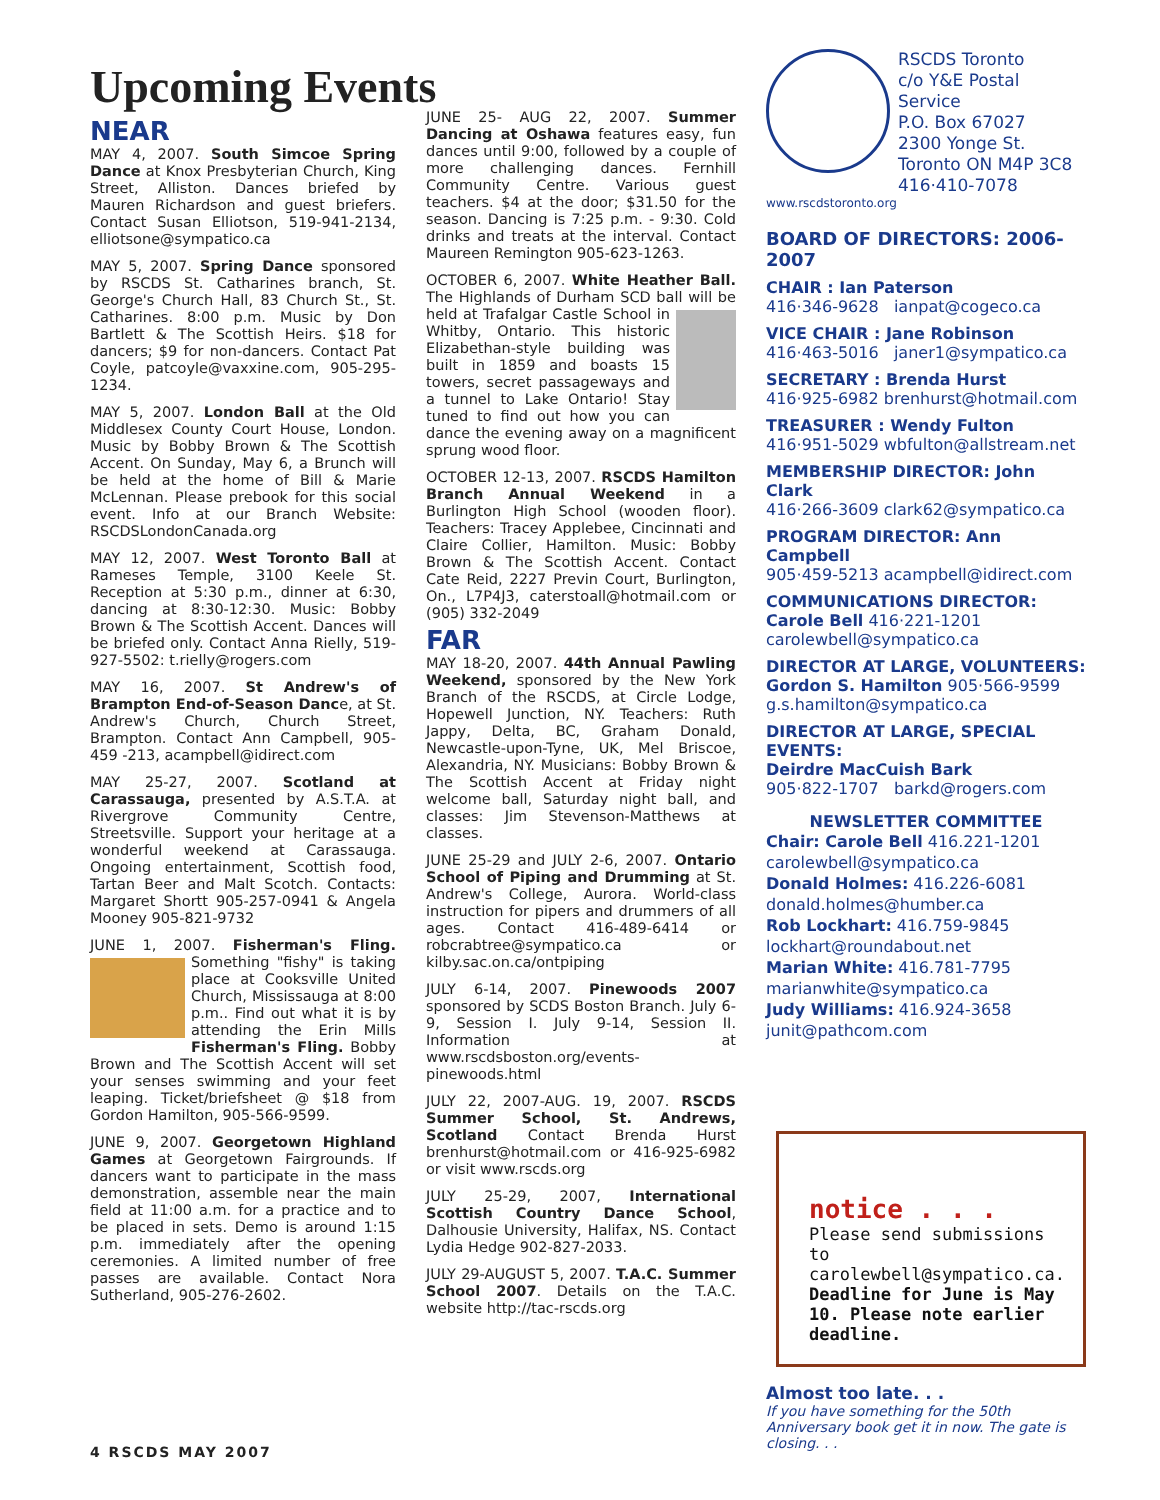Upcoming Events
NEAR
MAY 4, 2007. South Simcoe Spring Dance at Knox Presbyterian Church, King Street, Alliston. Dances briefed by Mauren Richardson and guest briefers. Contact Susan Elliotson, 519-941-2134, elliotsone@sympatico.ca
MAY 5, 2007. Spring Dance sponsored by RSCDS St. Catharines branch, St. George's Church Hall, 83 Church St., St. Catharines. 8:00 p.m. Music by Don Bartlett & The Scottish Heirs. $18 for dancers; $9 for non-dancers. Contact Pat Coyle, patcoyle@vaxxine.com, 905-295-1234.
MAY 5, 2007. London Ball at the Old Middlesex County Court House, London. Music by Bobby Brown & The Scottish Accent. On Sunday, May 6, a Brunch will be held at the home of Bill & Marie McLennan. Please prebook for this social event. Info at our Branch Website: RSCDSLondonCanada.org
MAY 12, 2007. West Toronto Ball at Rameses Temple, 3100 Keele St. Reception at 5:30 p.m., dinner at 6:30, dancing at 8:30-12:30. Music: Bobby Brown & The Scottish Accent. Dances will be briefed only. Contact Anna Rielly, 519-927-5502: t.rielly@rogers.com
MAY 16, 2007. St Andrew's of Brampton End-of-Season Dance, at St. Andrew's Church, Church Street, Brampton. Contact Ann Campbell, 905-459 -213, acampbell@idirect.com
MAY 25-27, 2007. Scotland at Carassauga, presented by A.S.T.A. at Rivergrove Community Centre, Streetsville. Support your heritage at a wonderful weekend at Carassauga. Ongoing entertainment, Scottish food, Tartan Beer and Malt Scotch. Contacts: Margaret Shortt 905-257-0941 & Angela Mooney 905-821-9732
JUNE 1, 2007. Fisherman's Fling. Something "fishy" is taking place at Cooksville United Church, Mississauga at 8:00 p.m.. Find out what it is by attending the Erin Mills Fisherman's Fling. Bobby Brown and The Scottish Accent will set your senses swimming and your feet leaping. Ticket/briefsheet @ $18 from Gordon Hamilton, 905-566-9599.
JUNE 9, 2007. Georgetown Highland Games at Georgetown Fairgrounds. If dancers want to participate in the mass demonstration, assemble near the main field at 11:00 a.m. for a practice and to be placed in sets. Demo is around 1:15 p.m. immediately after the opening ceremonies. A limited number of free passes are available. Contact Nora Sutherland, 905-276-2602.
JUNE 25- AUG 22, 2007. Summer Dancing at Oshawa features easy, fun dances until 9:00, followed by a couple of more challenging dances. Fernhill Community Centre. Various guest teachers. $4 at the door; $31.50 for the season. Dancing is 7:25 p.m. - 9:30. Cold drinks and treats at the interval. Contact Maureen Remington 905-623-1263.
OCTOBER 6, 2007. White Heather Ball. The Highlands of Durham SCD ball will be held at Trafalgar Castle School in Whitby, Ontario. This historic Elizabethan-style building was built in 1859 and boasts 15 towers, secret passageways and a tunnel to Lake Ontario! Stay tuned to find out how you can dance the evening away on a magnificent sprung wood floor.
OCTOBER 12-13, 2007. RSCDS Hamilton Branch Annual Weekend in a Burlington High School (wooden floor). Teachers: Tracey Applebee, Cincinnati and Claire Collier, Hamilton. Music: Bobby Brown & The Scottish Accent. Contact Cate Reid, 2227 Previn Court, Burlington, On., L7P4J3, caterstoall@hotmail.com or (905) 332-2049
FAR
MAY 18-20, 2007. 44th Annual Pawling Weekend, sponsored by the New York Branch of the RSCDS, at Circle Lodge, Hopewell Junction, NY. Teachers: Ruth Jappy, Delta, BC, Graham Donald, Newcastle-upon-Tyne, UK, Mel Briscoe, Alexandria, NY. Musicians: Bobby Brown & The Scottish Accent at Friday night welcome ball, Saturday night ball, and classes: Jim Stevenson-Matthews at classes.
JUNE 25-29 and JULY 2-6, 2007. Ontario School of Piping and Drumming at St. Andrew's College, Aurora. World-class instruction for pipers and drummers of all ages. Contact 416-489-6414 or robcrabtree@sympatico.ca or kilby.sac.on.ca/ontpiping
JULY 6-14, 2007. Pinewoods 2007 sponsored by SCDS Boston Branch. July 6-9, Session I. July 9-14, Session II. Information at www.rscdsboston.org/events-pinewoods.html
JULY 22, 2007-AUG. 19, 2007. RSCDS Summer School, St. Andrews, Scotland Contact Brenda Hurst brenhurst@hotmail.com or 416-925-6982 or visit www.rscds.org
JULY 25-29, 2007, International Scottish Country Dance School, Dalhousie University, Halifax, NS. Contact Lydia Hedge 902-827-2033.
JULY 29-AUGUST 5, 2007. T.A.C. Summer School 2007. Details on the T.A.C. website http://tac-rscds.org
RSCDS Toronto
c/o Y&E Postal Service
P.O. Box 67027
2300 Yonge St.
Toronto ON M4P 3C8
416·410-7078
www.rscdstoronto.org
BOARD OF DIRECTORS: 2006-2007
CHAIR : Ian Paterson
416·346-9628 ianpat@cogeco.ca
VICE CHAIR : Jane Robinson
416·463-5016 janer1@sympatico.ca
SECRETARY : Brenda Hurst
416·925-6982 brenhurst@hotmail.com
TREASURER : Wendy Fulton
416·951-5029 wbfulton@allstream.net
MEMBERSHIP DIRECTOR: John Clark
416·266-3609 clark62@sympatico.ca
PROGRAM DIRECTOR: Ann Campbell
905·459-5213 acampbell@idirect.com
COMMUNICATIONS DIRECTOR:
Carole Bell 416·221-1201
carolewbell@sympatico.ca
DIRECTOR AT LARGE, VOLUNTEERS:
Gordon S. Hamilton 905·566-9599
g.s.hamilton@sympatico.ca
DIRECTOR AT LARGE, SPECIAL EVENTS:
Deirdre MacCuish Bark
905·822-1707 barkd@rogers.com
NEWSLETTER COMMITTEE
Chair: Carole Bell 416.221-1201
carolewbell@sympatico.ca
Donald Holmes: 416.226-6081
donald.holmes@humber.ca
Rob Lockhart: 416.759-9845
lockhart@roundabout.net
Marian White: 416.781-7795
marianwhite@sympatico.ca
Judy Williams: 416.924-3658
junit@pathcom.com
notice . . .
Please send submissions to carolewbell@sympatico.ca. Deadline for June is May 10. Please note earlier deadline.
Almost too late. . .
If you have something for the 50th Anniversary book get it in now. The gate is closing. . .
4 RSCDS MAY 2007